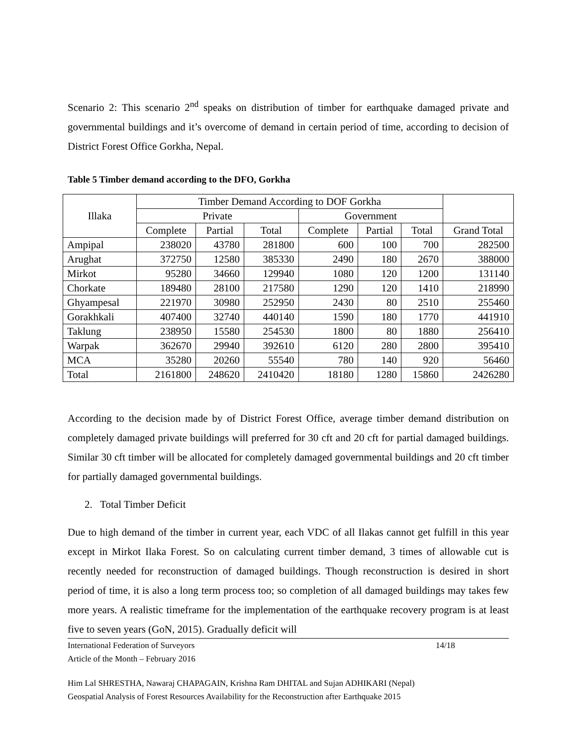Scenario 2: This scenario 2<sup>nd</sup> speaks on distribution of timber for earthquake damaged private and governmental buildings and it’s overcome of demand in certain period of time, according to decision of District Forest Office Gorkha, Nepal.
Table 5 Timber demand according to the DFO, Gorkha
| Illaka | Timber Demand According to DOF Gorkha | | | | | | |
| --- | --- | --- | --- | --- | --- | --- | --- |
| | Private | | | Government | | | |
| | Complete | Partial | Total | Complete | Partial | Total | Grand Total |
| Ampipal | 238020 | 43780 | 281800 | 600 | 100 | 700 | 282500 |
| Arughat | 372750 | 12580 | 385330 | 2490 | 180 | 2670 | 388000 |
| Mirkot | 95280 | 34660 | 129940 | 1080 | 120 | 1200 | 131140 |
| Chorkate | 189480 | 28100 | 217580 | 1290 | 120 | 1410 | 218990 |
| Ghyampesal | 221970 | 30980 | 252950 | 2430 | 80 | 2510 | 255460 |
| Gorakhkali | 407400 | 32740 | 440140 | 1590 | 180 | 1770 | 441910 |
| Taklung | 238950 | 15580 | 254530 | 1800 | 80 | 1880 | 256410 |
| Warpak | 362670 | 29940 | 392610 | 6120 | 280 | 2800 | 395410 |
| MCA | 35280 | 20260 | 55540 | 780 | 140 | 920 | 56460 |
| Total | 2161800 | 248620 | 2410420 | 18180 | 1280 | 15860 | 2426280 |
According to the decision made by of District Forest Office, average timber demand distribution on completely damaged private buildings will preferred for 30 cft and 20 cft for partial damaged buildings. Similar 30 cft timber will be allocated for completely damaged governmental buildings and 20 cft timber for partially damaged governmental buildings.
2. Total Timber Deficit
Due to high demand of the timber in current year, each VDC of all Ilakas cannot get fulfill in this year except in Mirkot Ilaka Forest. So on calculating current timber demand, 3 times of allowable cut is recently needed for reconstruction of damaged buildings. Though reconstruction is desired in short period of time, it is also a long term process too; so completion of all damaged buildings may takes few more years. A realistic timeframe for the implementation of the earthquake recovery program is at least five to seven years (GoN, 2015). Gradually deficit will
International Federation of Surveyors 14/18
Article of the Month – February 2016
Him Lal SHRESTHA, Nawaraj CHAPAGAIN, Krishna Ram DHITAL and Sujan ADHIKARI (Nepal)
Geospatial Analysis of Forest Resources Availability for the Reconstruction after Earthquake 2015